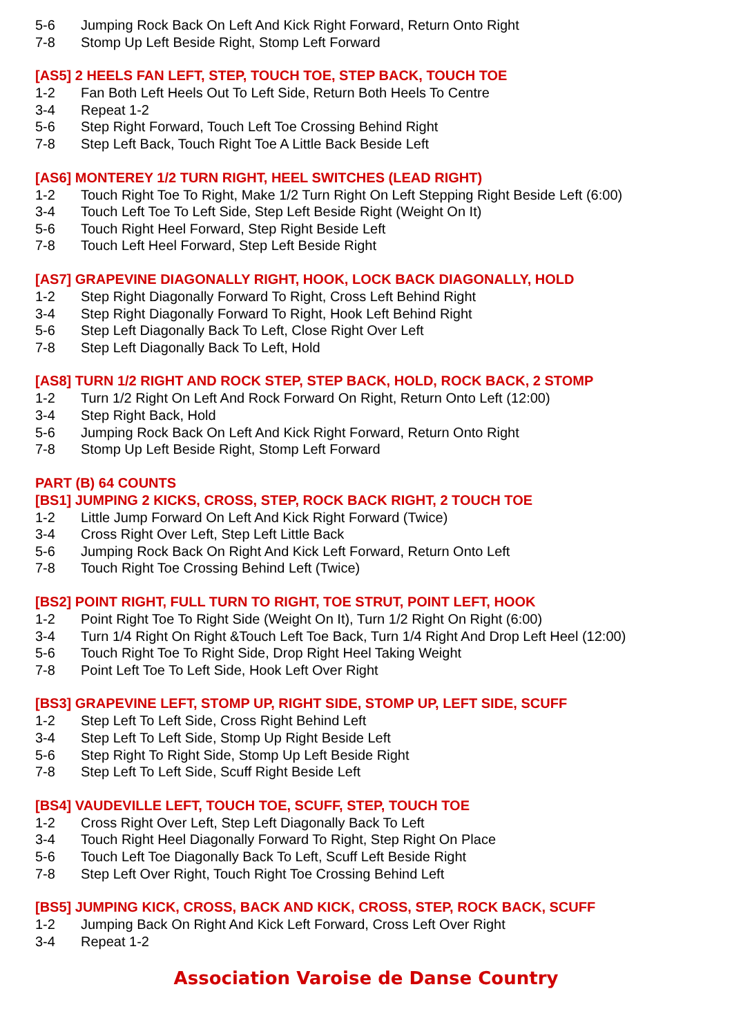5-6 Jumping Rock Back On Left And Kick Right Forward, Return Onto Right
7-8 Stomp Up Left Beside Right, Stomp Left Forward
[AS5] 2 HEELS FAN LEFT, STEP, TOUCH TOE, STEP BACK, TOUCH TOE
1-2 Fan Both Left Heels Out To Left Side, Return Both Heels To Centre
3-4 Repeat 1-2
5-6 Step Right Forward, Touch Left Toe Crossing Behind Right
7-8 Step Left Back, Touch Right Toe A Little Back Beside Left
[AS6] MONTEREY 1/2 TURN RIGHT, HEEL SWITCHES (LEAD RIGHT)
1-2 Touch Right Toe To Right, Make 1/2 Turn Right On Left Stepping Right Beside Left (6:00)
3-4 Touch Left Toe To Left Side, Step Left Beside Right (Weight On It)
5-6 Touch Right Heel Forward, Step Right Beside Left
7-8 Touch Left Heel Forward, Step Left Beside Right
[AS7] GRAPEVINE DIAGONALLY RIGHT, HOOK, LOCK BACK DIAGONALLY, HOLD
1-2 Step Right Diagonally Forward To Right, Cross Left Behind Right
3-4 Step Right Diagonally Forward To Right, Hook Left Behind Right
5-6 Step Left Diagonally Back To Left, Close Right Over Left
7-8 Step Left Diagonally Back To Left, Hold
[AS8] TURN 1/2 RIGHT AND ROCK STEP, STEP BACK, HOLD, ROCK BACK, 2 STOMP
1-2 Turn 1/2 Right On Left And Rock Forward On Right, Return Onto Left (12:00)
3-4 Step Right Back, Hold
5-6 Jumping Rock Back On Left And Kick Right Forward, Return Onto Right
7-8 Stomp Up Left Beside Right, Stomp Left Forward
PART (B) 64 COUNTS
[BS1] JUMPING 2 KICKS, CROSS, STEP, ROCK BACK RIGHT, 2 TOUCH TOE
1-2 Little Jump Forward On Left And Kick Right Forward (Twice)
3-4 Cross Right Over Left, Step Left Little Back
5-6 Jumping Rock Back On Right And Kick Left Forward, Return Onto Left
7-8 Touch Right Toe Crossing Behind Left (Twice)
[BS2] POINT RIGHT, FULL TURN TO RIGHT, TOE STRUT, POINT LEFT, HOOK
1-2 Point Right Toe To Right Side (Weight On It), Turn 1/2 Right On Right (6:00)
3-4 Turn 1/4 Right On Right &Touch Left Toe Back, Turn 1/4 Right And Drop Left Heel (12:00)
5-6 Touch Right Toe To Right Side, Drop Right Heel Taking Weight
7-8 Point Left Toe To Left Side, Hook Left Over Right
[BS3] GRAPEVINE LEFT, STOMP UP, RIGHT SIDE, STOMP UP, LEFT SIDE, SCUFF
1-2 Step Left To Left Side, Cross Right Behind Left
3-4 Step Left To Left Side, Stomp Up Right Beside Left
5-6 Step Right To Right Side, Stomp Up Left Beside Right
7-8 Step Left To Left Side, Scuff Right Beside Left
[BS4] VAUDEVILLE LEFT, TOUCH TOE, SCUFF, STEP, TOUCH TOE
1-2 Cross Right Over Left, Step Left Diagonally Back To Left
3-4 Touch Right Heel Diagonally Forward To Right, Step Right On Place
5-6 Touch Left Toe Diagonally Back To Left, Scuff Left Beside Right
7-8 Step Left Over Right, Touch Right Toe Crossing Behind Left
[BS5] JUMPING KICK, CROSS, BACK AND KICK, CROSS, STEP, ROCK BACK, SCUFF
1-2 Jumping Back On Right And Kick Left Forward, Cross Left Over Right
3-4 Repeat 1-2
Association Varoise de Danse Country